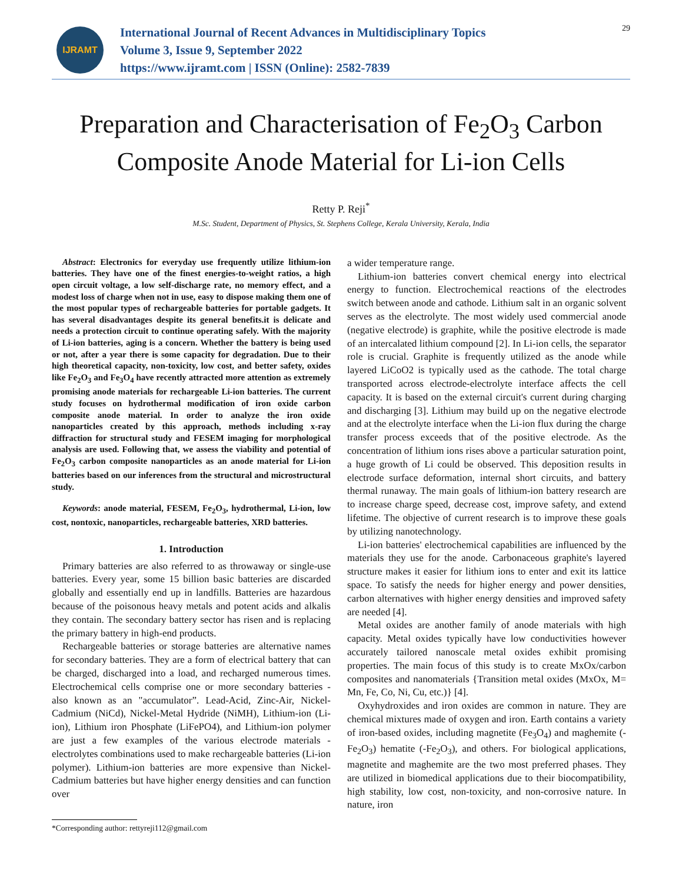IJRAMT
International Journal of Recent Advances in Multidisciplinary Topics
Volume 3, Issue 9, September 2022
https://www.ijramt.com | ISSN (Online): 2582-7839
29
Preparation and Characterisation of Fe<sub>2</sub>O<sub>3</sub> Carbon Composite Anode Material for Li-ion Cells
Retty P. Reji<sup>*</sup>
M.Sc. Student, Department of Physics, St. Stephens College, Kerala University, Kerala, India
Abstract: Electronics for everyday use frequently utilize lithium-ion batteries. They have one of the finest energies-to-weight ratios, a high open circuit voltage, a low self-discharge rate, no memory effect, and a modest loss of charge when not in use, easy to dispose making them one of the most popular types of rechargeable batteries for portable gadgets. It has several disadvantages despite its general benefits.it is delicate and needs a protection circuit to continue operating safely. With the majority of Li-ion batteries, aging is a concern. Whether the battery is being used or not, after a year there is some capacity for degradation. Due to their high theoretical capacity, non-toxicity, low cost, and better safety, oxides like Fe<sub>2</sub>O<sub>3</sub> and Fe<sub>3</sub>O<sub>4</sub> have recently attracted more attention as extremely promising anode materials for rechargeable Li-ion batteries. The current study focuses on hydrothermal modification of iron oxide carbon composite anode material. In order to analyze the iron oxide nanoparticles created by this approach, methods including x-ray diffraction for structural study and FESEM imaging for morphological analysis are used. Following that, we assess the viability and potential of Fe<sub>2</sub>O<sub>3</sub> carbon composite nanoparticles as an anode material for Li-ion batteries based on our inferences from the structural and microstructural study.
Keywords: anode material, FESEM, Fe<sub>2</sub>O<sub>3</sub>, hydrothermal, Li-ion, low cost, nontoxic, nanoparticles, rechargeable batteries, XRD batteries.
1. Introduction
Primary batteries are also referred to as throwaway or single-use batteries. Every year, some 15 billion basic batteries are discarded globally and essentially end up in landfills. Batteries are hazardous because of the poisonous heavy metals and potent acids and alkalis they contain. The secondary battery sector has risen and is replacing the primary battery in high-end products.
Rechargeable batteries or storage batteries are alternative names for secondary batteries. They are a form of electrical battery that can be charged, discharged into a load, and recharged numerous times. Electrochemical cells comprise one or more secondary batteries - also known as an "accumulator”. Lead-Acid, Zinc-Air, Nickel-Cadmium (NiCd), Nickel-Metal Hydride (NiMH), Lithium-ion (Li-ion), Lithium iron Phosphate (LiFePO4), and Lithium-ion polymer are just a few examples of the various electrode materials - electrolytes combinations used to make rechargeable batteries (Li-ion polymer). Lithium-ion batteries are more expensive than Nickel-Cadmium batteries but have higher energy densities and can function over
a wider temperature range.
Lithium-ion batteries convert chemical energy into electrical energy to function. Electrochemical reactions of the electrodes switch between anode and cathode. Lithium salt in an organic solvent serves as the electrolyte. The most widely used commercial anode (negative electrode) is graphite, while the positive electrode is made of an intercalated lithium compound [2]. In Li-ion cells, the separator role is crucial. Graphite is frequently utilized as the anode while layered LiCoO2 is typically used as the cathode. The total charge transported across electrode-electrolyte interface affects the cell capacity. It is based on the external circuit's current during charging and discharging [3]. Lithium may build up on the negative electrode and at the electrolyte interface when the Li-ion flux during the charge transfer process exceeds that of the positive electrode. As the concentration of lithium ions rises above a particular saturation point, a huge growth of Li could be observed. This deposition results in electrode surface deformation, internal short circuits, and battery thermal runaway. The main goals of lithium-ion battery research are to increase charge speed, decrease cost, improve safety, and extend lifetime. The objective of current research is to improve these goals by utilizing nanotechnology.
Li-ion batteries' electrochemical capabilities are influenced by the materials they use for the anode. Carbonaceous graphite's layered structure makes it easier for lithium ions to enter and exit its lattice space. To satisfy the needs for higher energy and power densities, carbon alternatives with higher energy densities and improved safety are needed [4].
Metal oxides are another family of anode materials with high capacity. Metal oxides typically have low conductivities however accurately tailored nanoscale metal oxides exhibit promising properties. The main focus of this study is to create MxOx/carbon composites and nanomaterials {Transition metal oxides (MxOx, M= Mn, Fe, Co, Ni, Cu, etc.)} [4].
Oxyhydroxides and iron oxides are common in nature. They are chemical mixtures made of oxygen and iron. Earth contains a variety of iron-based oxides, including magnetite (Fe<sub>3</sub>O<sub>4</sub>) and maghemite (-Fe<sub>2</sub>O<sub>3</sub>) hematite (-Fe<sub>2</sub>O<sub>3</sub>), and others. For biological applications, magnetite and maghemite are the two most preferred phases. They are utilized in biomedical applications due to their biocompatibility, high stability, low cost, non-toxicity, and non-corrosive nature. In nature, iron
*Corresponding author: rettyreji112@gmail.com